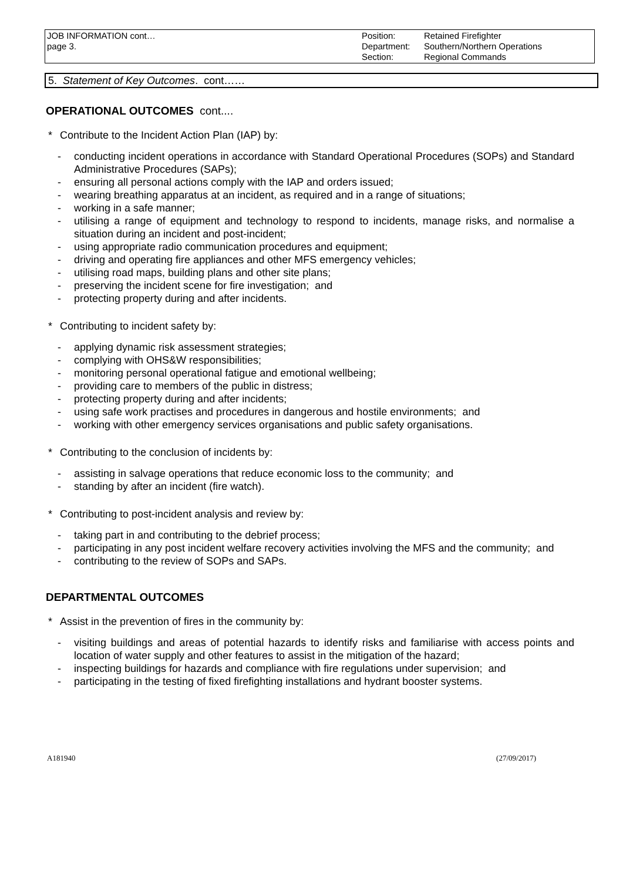| JOB INFORMATION cont… page 3. | Position: Department: Section: | Retained Firefighter Southern/Northern Operations Regional Commands |
5. Statement of Key Outcomes. cont……
OPERATIONAL OUTCOMES cont....
* Contribute to the Incident Action Plan (IAP) by:
- conducting incident operations in accordance with Standard Operational Procedures (SOPs) and Standard Administrative Procedures (SAPs);
- ensuring all personal actions comply with the IAP and orders issued;
- wearing breathing apparatus at an incident, as required and in a range of situations;
- working in a safe manner;
- utilising a range of equipment and technology to respond to incidents, manage risks, and normalise a situation during an incident and post-incident;
- using appropriate radio communication procedures and equipment;
- driving and operating fire appliances and other MFS emergency vehicles;
- utilising road maps, building plans and other site plans;
- preserving the incident scene for fire investigation; and
- protecting property during and after incidents.
* Contributing to incident safety by:
- applying dynamic risk assessment strategies;
- complying with OHS&W responsibilities;
- monitoring personal operational fatigue and emotional wellbeing;
- providing care to members of the public in distress;
- protecting property during and after incidents;
- using safe work practises and procedures in dangerous and hostile environments; and
- working with other emergency services organisations and public safety organisations.
* Contributing to the conclusion of incidents by:
- assisting in salvage operations that reduce economic loss to the community; and
- standing by after an incident (fire watch).
* Contributing to post-incident analysis and review by:
- taking part in and contributing to the debrief process;
- participating in any post incident welfare recovery activities involving the MFS and the community; and
- contributing to the review of SOPs and SAPs.
DEPARTMENTAL OUTCOMES
* Assist in the prevention of fires in the community by:
- visiting buildings and areas of potential hazards to identify risks and familiarise with access points and location of water supply and other features to assist in the mitigation of the hazard;
- inspecting buildings for hazards and compliance with fire regulations under supervision; and
- participating in the testing of fixed firefighting installations and hydrant booster systems.
A181940 (27/09/2017)